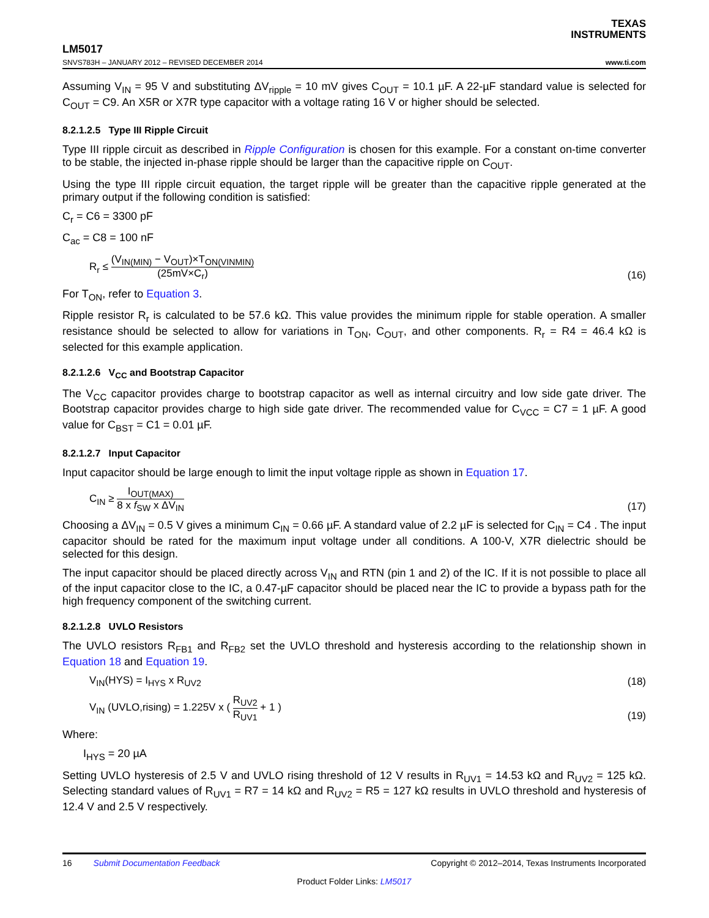TEXAS
INSTRUMENTS
LM5017
SNVS783H – JANUARY 2012 – REVISED DECEMBER 2014 www.ti.com
Assuming V<sub>IN</sub> = 95 V and substituting ΔV<sub>ripple</sub> = 10 mV gives C<sub>OUT</sub> = 10.1 µF. A 22-µF standard value is selected for C<sub>OUT</sub> = C9. An X5R or X7R type capacitor with a voltage rating 16 V or higher should be selected.
8.2.1.2.5 Type III Ripple Circuit
Type III ripple circuit as described in Ripple Configuration is chosen for this example. For a constant on-time converter to be stable, the injected in-phase ripple should be larger than the capacitive ripple on C<sub>OUT</sub>.
Using the type III ripple circuit equation, the target ripple will be greater than the capacitive ripple generated at the primary output if the following condition is satisfied:
C<sub>r</sub> = C6 = 3300 pF
C<sub>ac</sub> = C8 = 100 nF
R<sub>r</sub> ≤ (V<sub>IN(MIN)</sub> − V<sub>OUT</sub>)×T<sub>ON(VINMIN)</sub> (25mV×C<sub>r</sub>) (16)
For T<sub>ON</sub>, refer to Equation 3.
Ripple resistor R<sub>r</sub> is calculated to be 57.6 kΩ. This value provides the minimum ripple for stable operation. A smaller resistance should be selected to allow for variations in T<sub>ON</sub>, C<sub>OUT</sub>, and other components. R<sub>r</sub> = R4 = 46.4 kΩ is selected for this example application.
8.2.1.2.6 V<sub>CC</sub> and Bootstrap Capacitor
The V<sub>CC</sub> capacitor provides charge to bootstrap capacitor as well as internal circuitry and low side gate driver. The Bootstrap capacitor provides charge to high side gate driver. The recommended value for C<sub>VCC</sub> = C7 = 1 µF. A good value for C<sub>BST</sub> = C1 = 0.01 µF.
8.2.1.2.7 Input Capacitor
Input capacitor should be large enough to limit the input voltage ripple as shown in Equation 17.
C<sub>IN</sub> ≥ I<sub>OUT(MAX)</sub> 8 x f<sub>SW</sub> x ΔV<sub>IN</sub> (17)
Choosing a ΔV<sub>IN</sub> = 0.5 V gives a minimum C<sub>IN</sub> = 0.66 µF. A standard value of 2.2 µF is selected for C<sub>IN</sub> = C4 . The input capacitor should be rated for the maximum input voltage under all conditions. A 100-V, X7R dielectric should be selected for this design.
The input capacitor should be placed directly across V<sub>IN</sub> and RTN (pin 1 and 2) of the IC. If it is not possible to place all of the input capacitor close to the IC, a 0.47-µF capacitor should be placed near the IC to provide a bypass path for the high frequency component of the switching current.
8.2.1.2.8 UVLO Resistors
The UVLO resistors R<sub>FB1</sub> and R<sub>FB2</sub> set the UVLO threshold and hysteresis according to the relationship shown in Equation 18 and Equation 19.
V<sub>IN</sub>(HYS) = I<sub>HYS</sub> x R<sub>UV2</sub> (18)
V<sub>IN</sub> (UVLO,rising) = 1.225V x ( R<sub>UV2</sub> R<sub>UV1</sub> + 1 ) (19)
Where:
I<sub>HYS</sub> = 20 µA
Setting UVLO hysteresis of 2.5 V and UVLO rising threshold of 12 V results in R<sub>UV1</sub> = 14.53 kΩ and R<sub>UV2</sub> = 125 kΩ. Selecting standard values of R<sub>UV1</sub> = R7 = 14 kΩ and R<sub>UV2</sub> = R5 = 127 kΩ results in UVLO threshold and hysteresis of 12.4 V and 2.5 V respectively.
16 Submit Documentation Feedback Copyright © 2012–2014, Texas Instruments Incorporated
Product Folder Links: LM5017